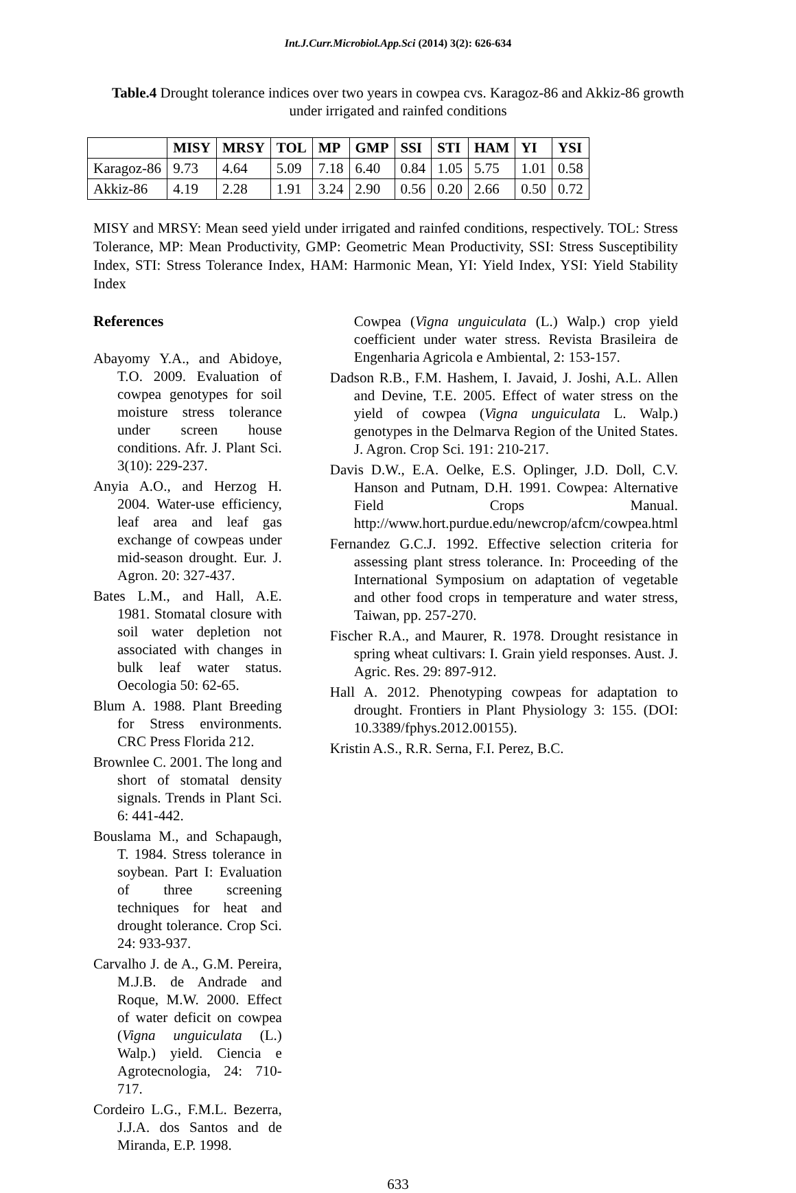Int.J.Curr.Microbiol.App.Sci (2014) 3(2): 626-634
Table.4 Drought tolerance indices over two years in cowpea cvs. Karagoz-86 and Akkiz-86 growth under irrigated and rainfed conditions
| | MISY | MRSY | TOL | MP | GMP | SSI | STI | HAM | YI | YSI |
| --- | --- | --- | --- | --- | --- | --- | --- | --- | --- | --- |
| Karagoz-86 | 9.73 | 4.64 | 5.09 | 7.18 | 6.40 | 0.84 | 1.05 | 5.75 | 1.01 | 0.58 |
| Akkiz-86 | 4.19 | 2.28 | 1.91 | 3.24 | 2.90 | 0.56 | 0.20 | 2.66 | 0.50 | 0.72 |
MISY and MRSY: Mean seed yield under irrigated and rainfed conditions, respectively. TOL: Stress Tolerance, MP: Mean Productivity, GMP: Geometric Mean Productivity, SSI: Stress Susceptibility Index, STI: Stress Tolerance Index, HAM: Harmonic Mean, YI: Yield Index, YSI: Yield Stability Index
References
Abayomy Y.A., and Abidoye, T.O. 2009. Evaluation of cowpea genotypes for soil moisture stress tolerance under screen house conditions. Afr. J. Plant Sci. 3(10): 229-237.
Anyia A.O., and Herzog H. 2004. Water-use efficiency, leaf area and leaf gas exchange of cowpeas under mid-season drought. Eur. J. Agron. 20: 327-437.
Bates L.M., and Hall, A.E. 1981. Stomatal closure with soil water depletion not associated with changes in bulk leaf water status. Oecologia 50: 62-65.
Blum A. 1988. Plant Breeding for Stress environments. CRC Press Florida 212.
Brownlee C. 2001. The long and short of stomatal density signals. Trends in Plant Sci. 6: 441-442.
Bouslama M., and Schapaugh, T. 1984. Stress tolerance in soybean. Part I: Evaluation of three screening techniques for heat and drought tolerance. Crop Sci. 24: 933-937.
Carvalho J. de A., G.M. Pereira, M.J.B. de Andrade and Roque, M.W. 2000. Effect of water deficit on cowpea (Vigna unguiculata (L.) Walp.) yield. Ciencia e Agrotecnologia, 24: 710-717.
Cordeiro L.G., F.M.L. Bezerra, J.J.A. dos Santos and de Miranda, E.P. 1998.
Cowpea (Vigna unguiculata (L.) Walp.) crop yield coefficient under water stress. Revista Brasileira de Engenharia Agricola e Ambiental, 2: 153-157.
Dadson R.B., F.M. Hashem, I. Javaid, J. Joshi, A.L. Allen and Devine, T.E. 2005. Effect of water stress on the yield of cowpea (Vigna unguiculata L. Walp.) genotypes in the Delmarva Region of the United States. J. Agron. Crop Sci. 191: 210-217.
Davis D.W., E.A. Oelke, E.S. Oplinger, J.D. Doll, C.V. Hanson and Putnam, D.H. 1991. Cowpea: Alternative Field Crops Manual. http://www.hort.purdue.edu/newcrop/afcm/cowpea.html
Fernandez G.C.J. 1992. Effective selection criteria for assessing plant stress tolerance. In: Proceeding of the International Symposium on adaptation of vegetable and other food crops in temperature and water stress, Taiwan, pp. 257-270.
Fischer R.A., and Maurer, R. 1978. Drought resistance in spring wheat cultivars: I. Grain yield responses. Aust. J. Agric. Res. 29: 897-912.
Hall A. 2012. Phenotyping cowpeas for adaptation to drought. Frontiers in Plant Physiology 3: 155. (DOI: 10.3389/fphys.2012.00155).
Kristin A.S., R.R. Serna, F.I. Perez, B.C.
633